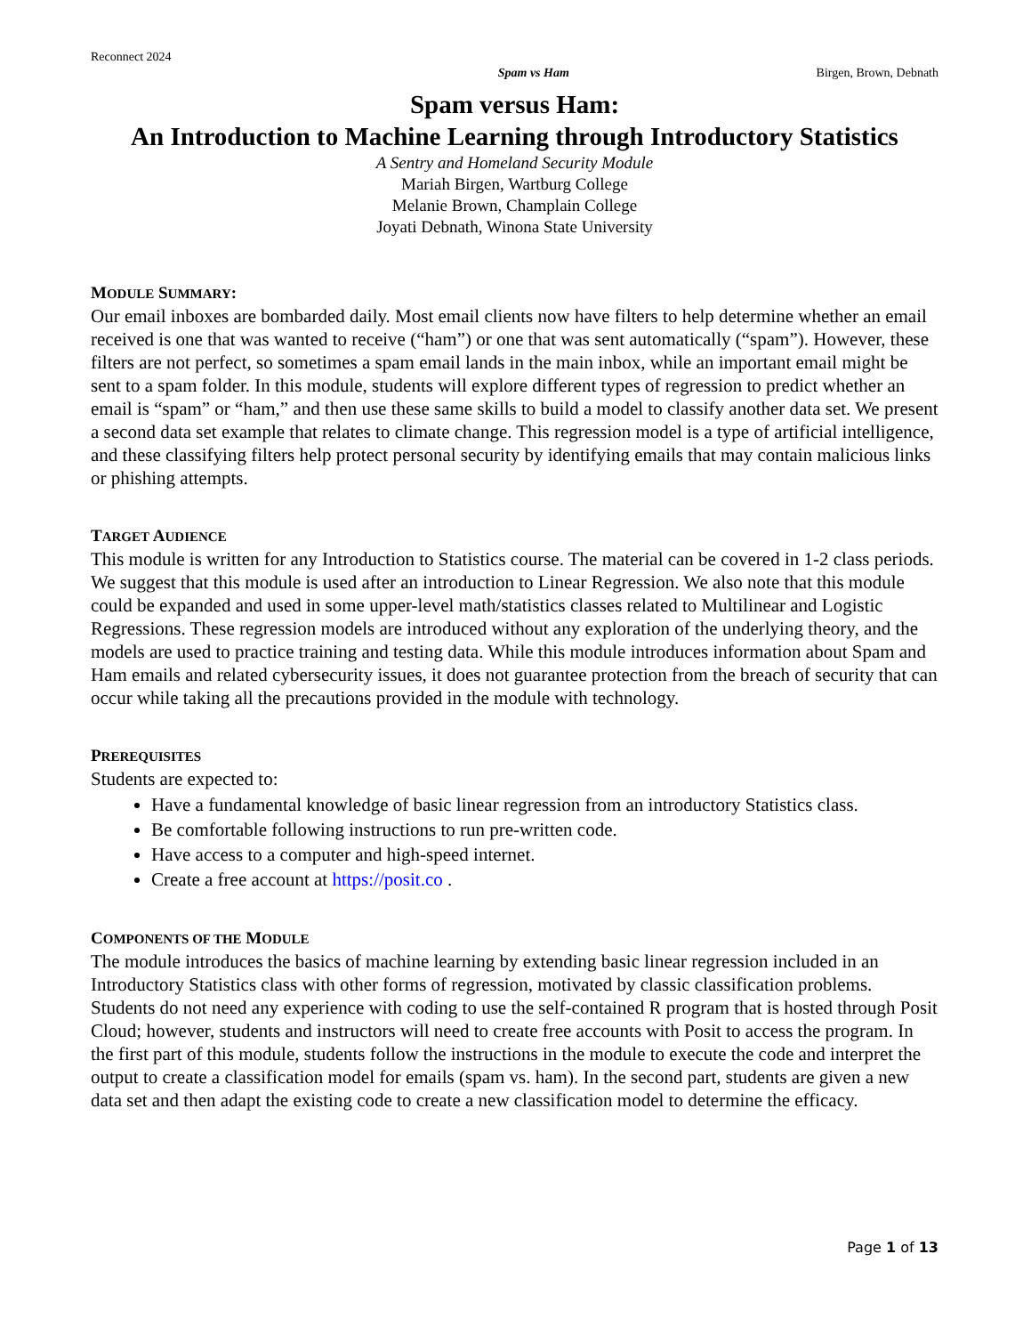Reconnect 2024
Spam vs Ham Birgen, Brown, Debnath
Spam versus Ham:
An Introduction to Machine Learning through Introductory Statistics
A Sentry and Homeland Security Module
Mariah Birgen, Wartburg College
Melanie Brown, Champlain College
Joyati Debnath, Winona State University
MODULE SUMMARY:
Our email inboxes are bombarded daily. Most email clients now have filters to help determine whether an email received is one that was wanted to receive (“ham”) or one that was sent automatically (“spam”). However, these filters are not perfect, so sometimes a spam email lands in the main inbox, while an important email might be sent to a spam folder. In this module, students will explore different types of regression to predict whether an email is “spam” or “ham,” and then use these same skills to build a model to classify another data set. We present a second data set example that relates to climate change. This regression model is a type of artificial intelligence, and these classifying filters help protect personal security by identifying emails that may contain malicious links or phishing attempts.
TARGET AUDIENCE
This module is written for any Introduction to Statistics course. The material can be covered in 1-2 class periods. We suggest that this module is used after an introduction to Linear Regression. We also note that this module could be expanded and used in some upper-level math/statistics classes related to Multilinear and Logistic Regressions. These regression models are introduced without any exploration of the underlying theory, and the models are used to practice training and testing data. While this module introduces information about Spam and Ham emails and related cybersecurity issues, it does not guarantee protection from the breach of security that can occur while taking all the precautions provided in the module with technology.
PREREQUISITES
Students are expected to:
Have a fundamental knowledge of basic linear regression from an introductory Statistics class.
Be comfortable following instructions to run pre-written code.
Have access to a computer and high-speed internet.
Create a free account at https://posit.co .
COMPONENTS OF THE MODULE
The module introduces the basics of machine learning by extending basic linear regression included in an Introductory Statistics class with other forms of regression, motivated by classic classification problems. Students do not need any experience with coding to use the self-contained R program that is hosted through Posit Cloud; however, students and instructors will need to create free accounts with Posit to access the program. In the first part of this module, students follow the instructions in the module to execute the code and interpret the output to create a classification model for emails (spam vs. ham). In the second part, students are given a new data set and then adapt the existing code to create a new classification model to determine the efficacy.
Page 1 of 13